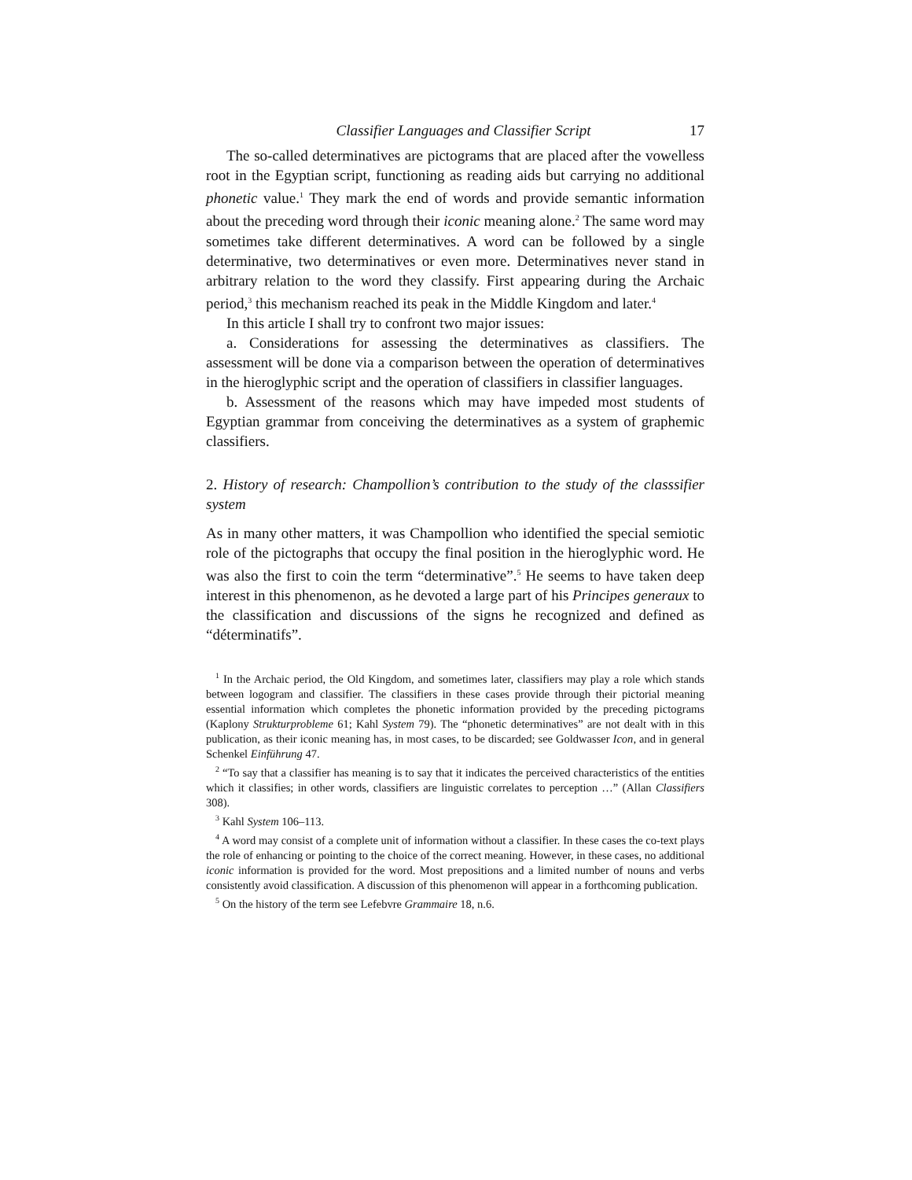Classifier Languages and Classifier Script 17
The so-called determinatives are pictograms that are placed after the vowelless root in the Egyptian script, functioning as reading aids but carrying no additional phonetic value.<sup>1</sup> They mark the end of words and provide semantic information about the preceding word through their iconic meaning alone.<sup>2</sup> The same word may sometimes take different determinatives. A word can be followed by a single determinative, two determinatives or even more. Determinatives never stand in arbitrary relation to the word they classify. First appearing during the Archaic period,<sup>3</sup> this mechanism reached its peak in the Middle Kingdom and later.<sup>4</sup>
In this article I shall try to confront two major issues:
a. Considerations for assessing the determinatives as classifiers. The assessment will be done via a comparison between the operation of determinatives in the hieroglyphic script and the operation of classifiers in classifier languages.
b. Assessment of the reasons which may have impeded most students of Egyptian grammar from conceiving the determinatives as a system of graphemic classifiers.
2. History of research: Champollion’s contribution to the study of the classsifier system
As in many other matters, it was Champollion who identified the special semiotic role of the pictographs that occupy the final position in the hieroglyphic word. He was also the first to coin the term “determinative”.<sup>5</sup> He seems to have taken deep interest in this phenomenon, as he devoted a large part of his Principes generaux to the classification and discussions of the signs he recognized and defined as “déterminatifs”.
<sup>1</sup> In the Archaic period, the Old Kingdom, and sometimes later, classifiers may play a role which stands between logogram and classifier. The classifiers in these cases provide through their pictorial meaning essential information which completes the phonetic information provided by the preceding pictograms (Kaplony Strukturprobleme 61; Kahl System 79). The “phonetic determinatives” are not dealt with in this publication, as their iconic meaning has, in most cases, to be discarded; see Goldwasser Icon, and in general Schenkel Einführung 47.
<sup>2</sup> “To say that a classifier has meaning is to say that it indicates the perceived characteristics of the entities which it classifies; in other words, classifiers are linguistic correlates to perception …” (Allan Classifiers 308).
<sup>3</sup> Kahl System 106–113.
<sup>4</sup> A word may consist of a complete unit of information without a classifier. In these cases the co-text plays the role of enhancing or pointing to the choice of the correct meaning. However, in these cases, no additional iconic information is provided for the word. Most prepositions and a limited number of nouns and verbs consistently avoid classification. A discussion of this phenomenon will appear in a forthcoming publication.
<sup>5</sup> On the history of the term see Lefebvre Grammaire 18, n.6.